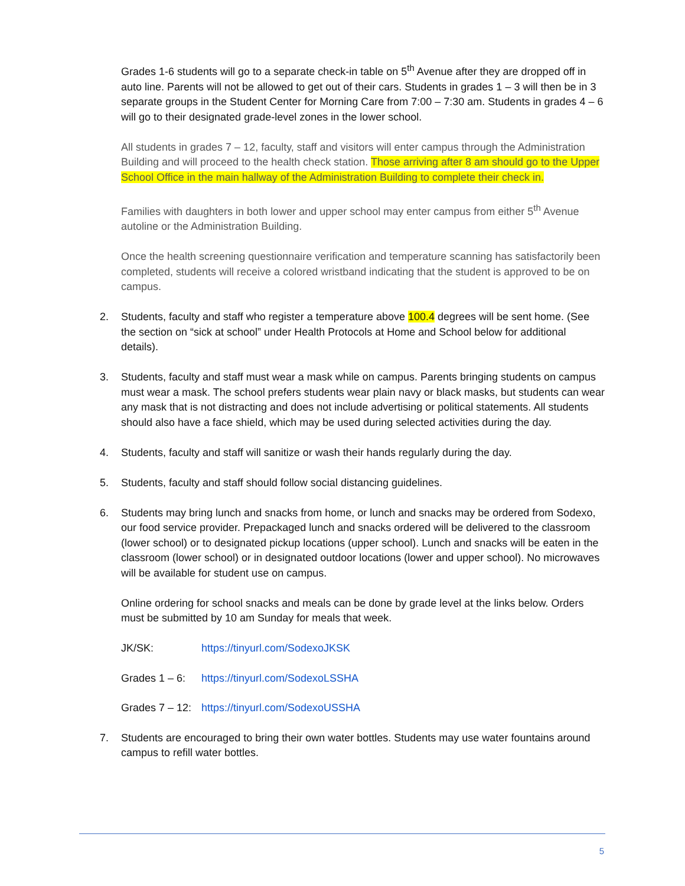Grades 1-6 students will go to a separate check-in table on 5<sup>th</sup> Avenue after they are dropped off in auto line. Parents will not be allowed to get out of their cars. Students in grades 1 – 3 will then be in 3 separate groups in the Student Center for Morning Care from 7:00 – 7:30 am. Students in grades 4 – 6 will go to their designated grade-level zones in the lower school.
All students in grades 7 – 12, faculty, staff and visitors will enter campus through the Administration Building and will proceed to the health check station. Those arriving after 8 am should go to the Upper School Office in the main hallway of the Administration Building to complete their check in.
Families with daughters in both lower and upper school may enter campus from either 5<sup>th</sup> Avenue autoline or the Administration Building.
Once the health screening questionnaire verification and temperature scanning has satisfactorily been completed, students will receive a colored wristband indicating that the student is approved to be on campus.
2. Students, faculty and staff who register a temperature above 100.4 degrees will be sent home. (See the section on “sick at school” under Health Protocols at Home and School below for additional details).
3. Students, faculty and staff must wear a mask while on campus. Parents bringing students on campus must wear a mask. The school prefers students wear plain navy or black masks, but students can wear any mask that is not distracting and does not include advertising or political statements. All students should also have a face shield, which may be used during selected activities during the day.
4. Students, faculty and staff will sanitize or wash their hands regularly during the day.
5. Students, faculty and staff should follow social distancing guidelines.
6. Students may bring lunch and snacks from home, or lunch and snacks may be ordered from Sodexo, our food service provider. Prepackaged lunch and snacks ordered will be delivered to the classroom (lower school) or to designated pickup locations (upper school). Lunch and snacks will be eaten in the classroom (lower school) or in designated outdoor locations (lower and upper school). No microwaves will be available for student use on campus.
Online ordering for school snacks and meals can be done by grade level at the links below. Orders must be submitted by 10 am Sunday for meals that week.
JK/SK: https://tinyurl.com/SodexoJKSK
Grades 1 – 6: https://tinyurl.com/SodexoLSSHA
Grades 7 – 12: https://tinyurl.com/SodexoUSSHA
7. Students are encouraged to bring their own water bottles. Students may use water fountains around campus to refill water bottles.
5